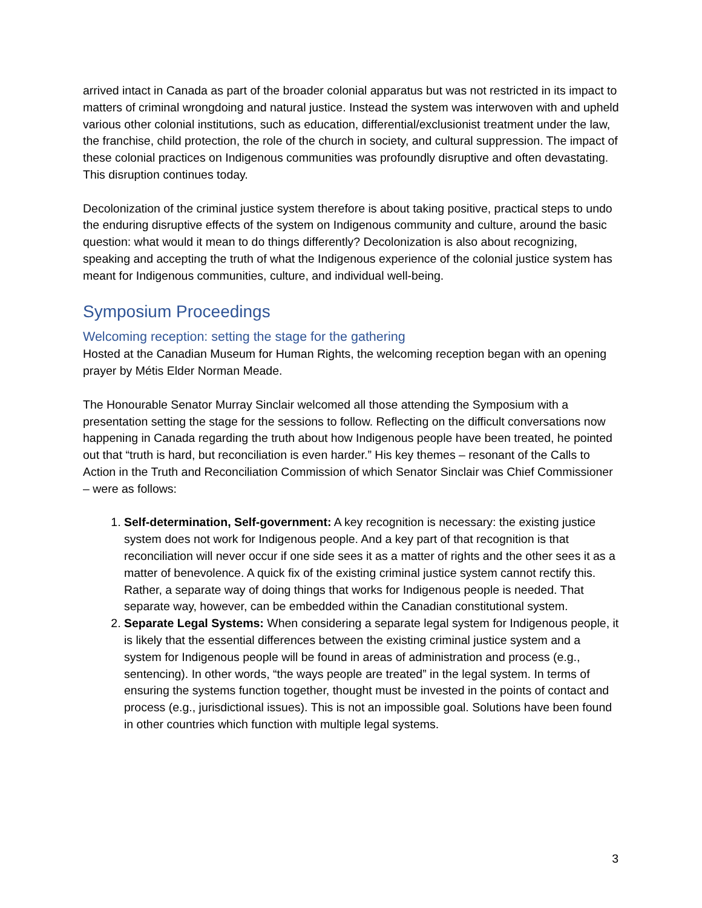arrived intact in Canada as part of the broader colonial apparatus but was not restricted in its impact to matters of criminal wrongdoing and natural justice. Instead the system was interwoven with and upheld various other colonial institutions, such as education, differential/exclusionist treatment under the law, the franchise, child protection, the role of the church in society, and cultural suppression. The impact of these colonial practices on Indigenous communities was profoundly disruptive and often devastating. This disruption continues today.
Decolonization of the criminal justice system therefore is about taking positive, practical steps to undo the enduring disruptive effects of the system on Indigenous community and culture, around the basic question: what would it mean to do things differently? Decolonization is also about recognizing, speaking and accepting the truth of what the Indigenous experience of the colonial justice system has meant for Indigenous communities, culture, and individual well-being.
Symposium Proceedings
Welcoming reception: setting the stage for the gathering
Hosted at the Canadian Museum for Human Rights, the welcoming reception began with an opening prayer by Métis Elder Norman Meade.
The Honourable Senator Murray Sinclair welcomed all those attending the Symposium with a presentation setting the stage for the sessions to follow. Reflecting on the difficult conversations now happening in Canada regarding the truth about how Indigenous people have been treated, he pointed out that “truth is hard, but reconciliation is even harder.” His key themes – resonant of the Calls to Action in the Truth and Reconciliation Commission of which Senator Sinclair was Chief Commissioner – were as follows:
1. Self-determination, Self-government: A key recognition is necessary: the existing justice system does not work for Indigenous people. And a key part of that recognition is that reconciliation will never occur if one side sees it as a matter of rights and the other sees it as a matter of benevolence. A quick fix of the existing criminal justice system cannot rectify this. Rather, a separate way of doing things that works for Indigenous people is needed. That separate way, however, can be embedded within the Canadian constitutional system.
2. Separate Legal Systems: When considering a separate legal system for Indigenous people, it is likely that the essential differences between the existing criminal justice system and a system for Indigenous people will be found in areas of administration and process (e.g., sentencing). In other words, “the ways people are treated” in the legal system. In terms of ensuring the systems function together, thought must be invested in the points of contact and process (e.g., jurisdictional issues). This is not an impossible goal. Solutions have been found in other countries which function with multiple legal systems.
3